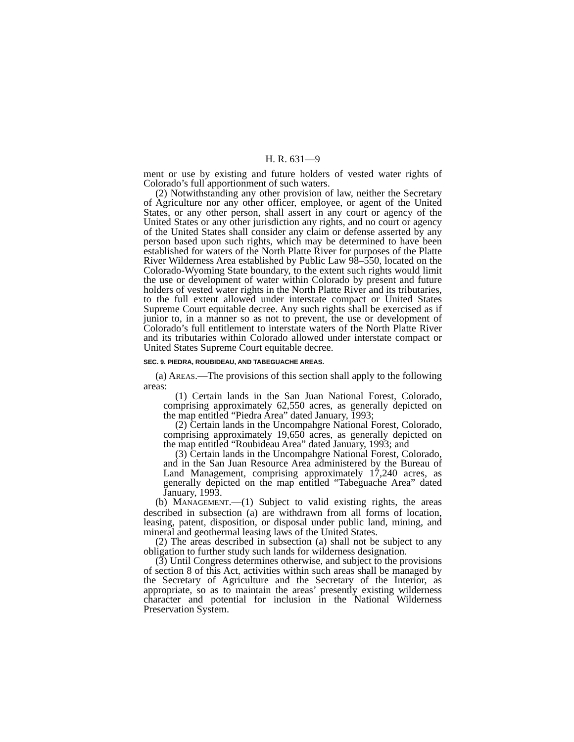H. R. 631—9
ment or use by existing and future holders of vested water rights of Colorado’s full apportionment of such waters.
(2) Notwithstanding any other provision of law, neither the Secretary of Agriculture nor any other officer, employee, or agent of the United States, or any other person, shall assert in any court or agency of the United States or any other jurisdiction any rights, and no court or agency of the United States shall consider any claim or defense asserted by any person based upon such rights, which may be determined to have been established for waters of the North Platte River for purposes of the Platte River Wilderness Area established by Public Law 98–550, located on the Colorado-Wyoming State boundary, to the extent such rights would limit the use or development of water within Colorado by present and future holders of vested water rights in the North Platte River and its tributaries, to the full extent allowed under interstate compact or United States Supreme Court equitable decree. Any such rights shall be exercised as if junior to, in a manner so as not to prevent, the use or development of Colorado’s full entitlement to interstate waters of the North Platte River and its tributaries within Colorado allowed under interstate compact or United States Supreme Court equitable decree.
SEC. 9. PIEDRA, ROUBIDEAU, AND TABEGUACHE AREAS.
(a) AREAS.—The provisions of this section shall apply to the following areas:
(1) Certain lands in the San Juan National Forest, Colorado, comprising approximately 62,550 acres, as generally depicted on the map entitled “Piedra Area” dated January, 1993;
(2) Certain lands in the Uncompahgre National Forest, Colorado, comprising approximately 19,650 acres, as generally depicted on the map entitled “Roubideau Area” dated January, 1993; and
(3) Certain lands in the Uncompahgre National Forest, Colorado, and in the San Juan Resource Area administered by the Bureau of Land Management, comprising approximately 17,240 acres, as generally depicted on the map entitled “Tabeguache Area” dated January, 1993.
(b) MANAGEMENT.—(1) Subject to valid existing rights, the areas described in subsection (a) are withdrawn from all forms of location, leasing, patent, disposition, or disposal under public land, mining, and mineral and geothermal leasing laws of the United States.
(2) The areas described in subsection (a) shall not be subject to any obligation to further study such lands for wilderness designation.
(3) Until Congress determines otherwise, and subject to the provisions of section 8 of this Act, activities within such areas shall be managed by the Secretary of Agriculture and the Secretary of the Interior, as appropriate, so as to maintain the areas’ presently existing wilderness character and potential for inclusion in the National Wilderness Preservation System.